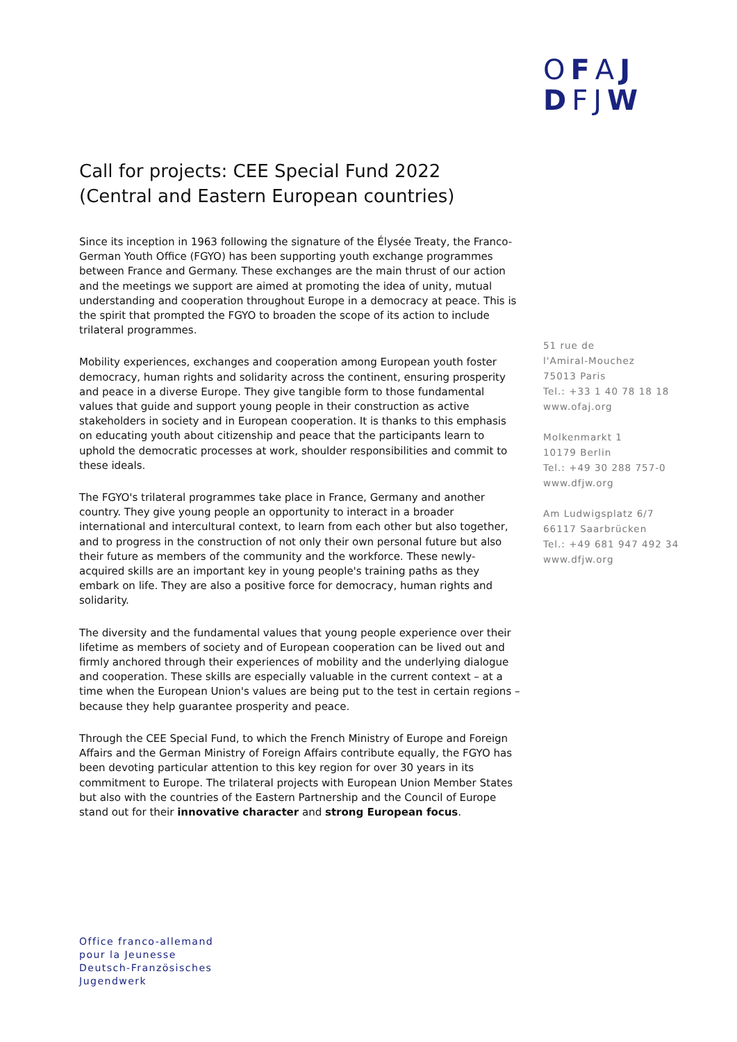OFAJ
DFJW
Call for projects: CEE Special Fund 2022
(Central and Eastern European countries)
Since its inception in 1963 following the signature of the Élysée Treaty, the Franco-German Youth Office (FGYO) has been supporting youth exchange programmes between France and Germany. These exchanges are the main thrust of our action and the meetings we support are aimed at promoting the idea of unity, mutual understanding and cooperation throughout Europe in a democracy at peace. This is the spirit that prompted the FGYO to broaden the scope of its action to include trilateral programmes.
Mobility experiences, exchanges and cooperation among European youth foster democracy, human rights and solidarity across the continent, ensuring prosperity and peace in a diverse Europe. They give tangible form to those fundamental values that guide and support young people in their construction as active stakeholders in society and in European cooperation. It is thanks to this emphasis on educating youth about citizenship and peace that the participants learn to uphold the democratic processes at work, shoulder responsibilities and commit to these ideals.
The FGYO's trilateral programmes take place in France, Germany and another country. They give young people an opportunity to interact in a broader international and intercultural context, to learn from each other but also together, and to progress in the construction of not only their own personal future but also their future as members of the community and the workforce. These newly-acquired skills are an important key in young people's training paths as they embark on life. They are also a positive force for democracy, human rights and solidarity.
The diversity and the fundamental values that young people experience over their lifetime as members of society and of European cooperation can be lived out and firmly anchored through their experiences of mobility and the underlying dialogue and cooperation. These skills are especially valuable in the current context – at a time when the European Union's values are being put to the test in certain regions – because they help guarantee prosperity and peace.
Through the CEE Special Fund, to which the French Ministry of Europe and Foreign Affairs and the German Ministry of Foreign Affairs contribute equally, the FGYO has been devoting particular attention to this key region for over 30 years in its commitment to Europe. The trilateral projects with European Union Member States but also with the countries of the Eastern Partnership and the Council of Europe stand out for their innovative character and strong European focus.
51 rue de
l'Amiral-Mouchez
75013 Paris
Tel.: +33 1 40 78 18 18
www.ofaj.org
Molkenmarkt 1
10179 Berlin
Tel.: +49 30 288 757-0
www.dfjw.org
Am Ludwigsplatz 6/7
66117 Saarbrücken
Tel.: +49 681 947 492 34
www.dfjw.org
Office franco-allemand
pour la Jeunesse
Deutsch-Französisches
Jugendwerk